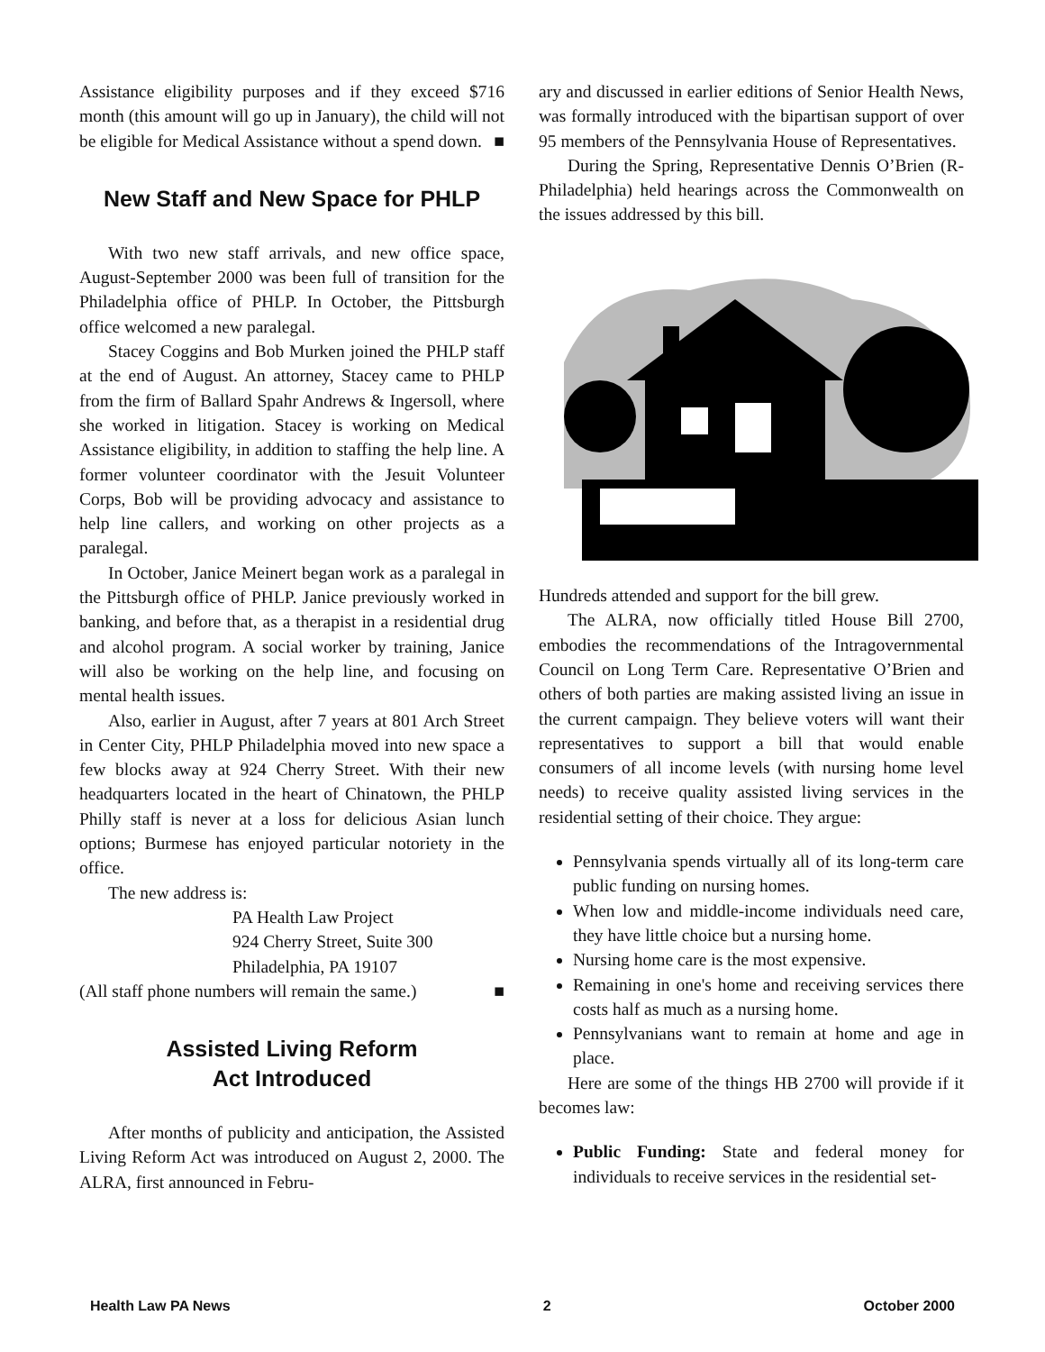Assistance eligibility purposes and if they exceed $716 month (this amount will go up in January), the child will not be eligible for Medical Assistance without a spend down. ■
New Staff and New Space for PHLP
With two new staff arrivals, and new office space, August-September 2000 was been full of transition for the Philadelphia office of PHLP. In October, the Pittsburgh office welcomed a new paralegal.
Stacey Coggins and Bob Murken joined the PHLP staff at the end of August. An attorney, Stacey came to PHLP from the firm of Ballard Spahr Andrews & Ingersoll, where she worked in litigation. Stacey is working on Medical Assistance eligibility, in addition to staffing the help line. A former volunteer coordinator with the Jesuit Volunteer Corps, Bob will be providing advocacy and assistance to help line callers, and working on other projects as a paralegal.
In October, Janice Meinert began work as a paralegal in the Pittsburgh office of PHLP. Janice previously worked in banking, and before that, as a therapist in a residential drug and alcohol program. A social worker by training, Janice will also be working on the help line, and focusing on mental health issues.
Also, earlier in August, after 7 years at 801 Arch Street in Center City, PHLP Philadelphia moved into new space a few blocks away at 924 Cherry Street. With their new headquarters located in the heart of Chinatown, the PHLP Philly staff is never at a loss for delicious Asian lunch options; Burmese has enjoyed particular notoriety in the office.
The new address is:
PA Health Law Project
924 Cherry Street, Suite 300
Philadelphia, PA 19107
(All staff phone numbers will remain the same.) ■
Assisted Living Reform
Act Introduced
After months of publicity and anticipation, the Assisted Living Reform Act was introduced on August 2, 2000. The ALRA, first announced in Febru-
ary and discussed in earlier editions of Senior Health News, was formally introduced with the bipartisan support of over 95 members of the Pennsylvania House of Representatives.
During the Spring, Representative Dennis O’Brien (R-Philadelphia) held hearings across the Commonwealth on the issues addressed by this bill.
Hundreds attended and support for the bill grew.
The ALRA, now officially titled House Bill 2700, embodies the recommendations of the Intragovernmental Council on Long Term Care. Representative O’Brien and others of both parties are making assisted living an issue in the current campaign. They believe voters will want their representatives to support a bill that would enable consumers of all income levels (with nursing home level needs) to receive quality assisted living services in the residential setting of their choice. They argue:
Pennsylvania spends virtually all of its long-term care public funding on nursing homes.
When low and middle-income individuals need care, they have little choice but a nursing home.
Nursing home care is the most expensive.
Remaining in one's home and receiving services there costs half as much as a nursing home.
Pennsylvanians want to remain at home and age in place.
Here are some of the things HB 2700 will provide if it becomes law:
Public Funding: State and federal money for individuals to receive services in the residential set-
Health Law PA News 2 October 2000